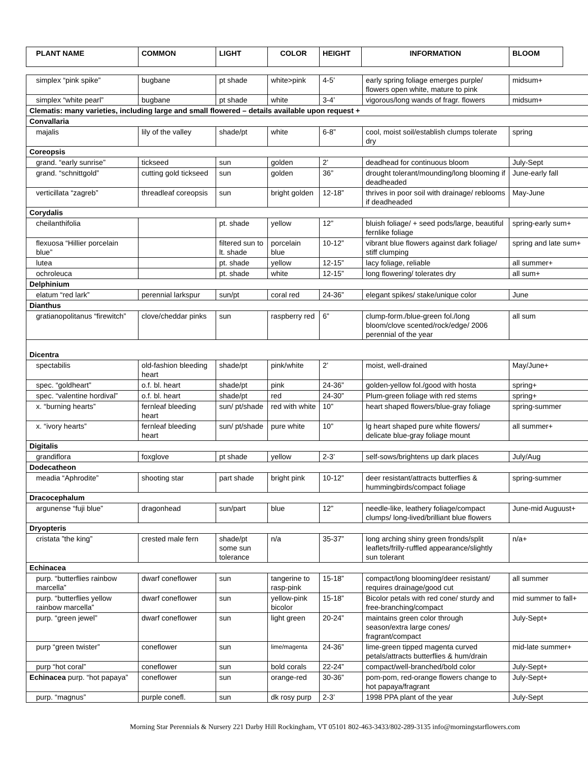| PLANT NAME | COMMON | LIGHT | COLOR | HEIGHT | INFORMATION | BLOOM |
| --- | --- | --- | --- | --- | --- | --- |
| simplex “pink spike” | bugbane | pt shade | white>pink | 4-5’ | early spring foliage emerges purple/ flowers open white, mature to pink | midsum+ |
| simplex “white pearl” | bugbane | pt shade | white | 3-4’ | vigorous/long wands of fragr. flowers | midsum+ |
| Clematis: many varieties, including large and small flowered – details available upon request + | | | | | | |
| Convallaria | | | | | | |
| majalis | lily of the valley | shade/pt | white | 6-8” | cool, moist soil/establish clumps tolerate dry | spring |
| Coreopsis | | | | | | |
| grand. “early sunrise” | tickseed | sun | golden | 2’ | deadhead for continuous bloom | July-Sept |
| grand. “schnittgold” | cutting gold tickseed | sun | golden | 36” | drought tolerant/mounding/long blooming if deadheaded | June-early fall |
| verticillata “zagreb” | threadleaf coreopsis | sun | bright golden | 12-18” | thrives in poor soil with drainage/ reblooms if deadheaded | May-June |
| Corydalis | | | | | | |
| cheilanthifolia | | pt. shade | yellow | 12” | bluish foliage/ + seed pods/large, beautiful fernlike foliage | spring-early sum+ |
| flexuosa “Hillier porcelain blue” | | filtered sun to lt. shade | porcelain blue | 10-12” | vibrant blue flowers against dark foliage/ stiff clumping | spring and late sum+ |
| lutea | | pt. shade | yellow | 12-15” | lacy foliage, reliable | all summer+ |
| ochroleuca | | pt. shade | white | 12-15” | long flowering/ tolerates dry | all sum+ |
| Delphinium | | | | | | |
| elatum “red lark” | perennial larkspur | sun/pt | coral red | 24-36” | elegant spikes/ stake/unique color | June |
| Dianthus | | | | | | |
| gratianopolitanus “firewitch” | clove/cheddar pinks | sun | raspberry red | 6” | clump-form./blue-green fol./long bloom/clove scented/rock/edge/ 2006 perennial of the year | all sum |
| Dicentra | | | | | | |
| spectabilis | old-fashion bleeding heart | shade/pt | pink/white | 2’ | moist, well-drained | May/June+ |
| spec. “goldheart” | o.f. bl. heart | shade/pt | pink | 24-36” | golden-yellow fol./good with hosta | spring+ |
| spec. “valentine hordival” | o.f. bl. heart | shade/pt | red | 24-30” | Plum-green foliage with red stems | spring+ |
| x. “burning hearts” | fernleaf bleeding heart | sun/ pt/shade | red with white | 10” | heart shaped flowers/blue-gray foliage | spring-summer |
| x. “ivory hearts” | fernleaf bleeding heart | sun/ pt/shade | pure white | 10” | lg heart shaped pure white flowers/ delicate blue-gray foliage mount | all summer+ |
| Digitalis | | | | | | |
| grandiflora | foxglove | pt shade | yellow | 2-3’ | self-sows/brightens up dark places | July/Aug |
| Dodecatheon | | | | | | |
| meadia “Aphrodite” | shooting star | part shade | bright pink | 10-12” | deer resistant/attracts butterflies & hummingbirds/compact foliage | spring-summer |
| Dracocephalum | | | | | | |
| argunense “fuji blue” | dragonhead | sun/part | blue | 12” | needle-like, leathery foliage/compact clumps/ long-lived/brilliant blue flowers | June-mid Auguust+ |
| Dryopteris | | | | | | |
| cristata ”the king” | crested male fern | shade/pt some sun tolerance | n/a | 35-37” | long arching shiny green fronds/split leaflets/frilly-ruffled appearance/slightly sun tolerant | n/a+ |
| Echinacea | | | | | | |
| purp. “butterflies rainbow marcella” | dwarf coneflower | sun | tangerine to rasp-pink | 15-18” | compact/long blooming/deer resistant/ requires drainage/good cut | all summer |
| purp. “butterflies yellow rainbow marcella” | dwarf coneflower | sun | yellow-pink bicolor | 15-18” | Bicolor petals with red cone/ sturdy and free-branching/compact | mid summer to fall+ |
| purp. “green jewel” | dwarf coneflower | sun | light green | 20-24” | maintains green color through season/extra large cones/ fragrant/compact | July-Sept+ |
| purp “green twister” | coneflower | sun | lime/magenta | 24-36” | lime-green tipped magenta curved petals/attracts butterflies & hum/drain | mid-late summer+ |
| purp “hot coral” | coneflower | sun | bold corals | 22-24” | compact/well-branched/bold color | July-Sept+ |
| Echinacea purp. “hot papaya” | coneflower | sun | orange-red | 30-36” | pom-pom, red-orange flowers change to hot papaya/fragrant | July-Sept+ |
| purp. “magnus” | purple conefl. | sun | dk rosy purp | 2-3’ | 1998 PPA plant of the year | July-Sept |
Morning Star Perennials & Nursery 221 Darby Hill Rockingham, VT 05101 802-463-3433/802-289-3135 info@morningstarflowers.com